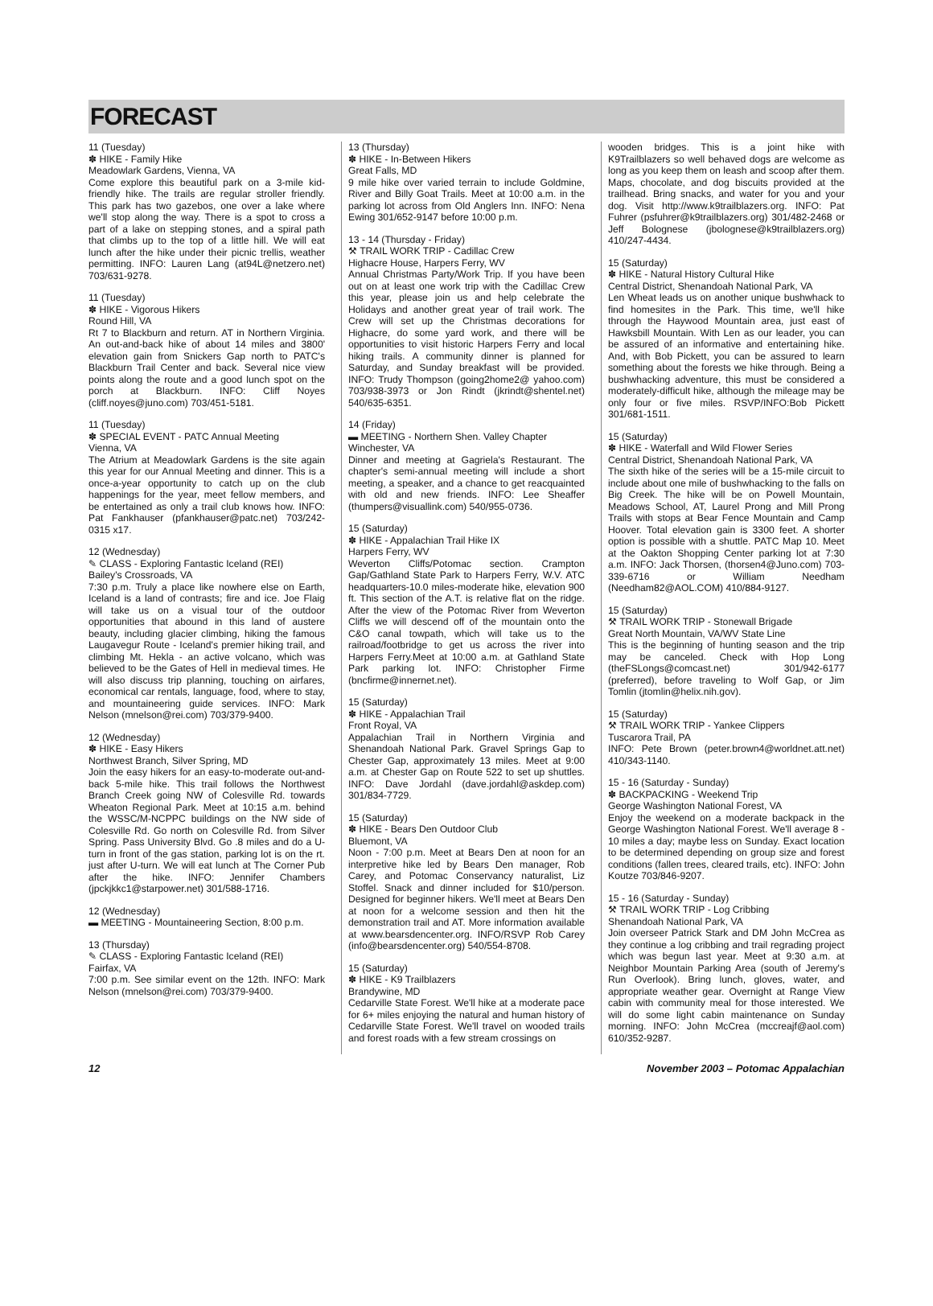FORECAST
11 (Tuesday)
✽ HIKE - Family Hike
Meadowlark Gardens, Vienna, VA
Come explore this beautiful park on a 3-mile kid-friendly hike. The trails are regular stroller friendly. This park has two gazebos, one over a lake where we'll stop along the way. There is a spot to cross a part of a lake on stepping stones, and a spiral path that climbs up to the top of a little hill. We will eat lunch after the hike under their picnic trellis, weather permitting. INFO: Lauren Lang (at94L@netzero.net) 703/631-9278.
11 (Tuesday)
✽ HIKE - Vigorous Hikers
Round Hill, VA
Rt 7 to Blackburn and return. AT in Northern Virginia. An out-and-back hike of about 14 miles and 3800' elevation gain from Snickers Gap north to PATC's Blackburn Trail Center and back. Several nice view points along the route and a good lunch spot on the porch at Blackburn. INFO: Cliff Noyes (cliff.noyes@juno.com) 703/451-5181.
11 (Tuesday)
✽ SPECIAL EVENT - PATC Annual Meeting
Vienna, VA
The Atrium at Meadowlark Gardens is the site again this year for our Annual Meeting and dinner. This is a once-a-year opportunity to catch up on the club happenings for the year, meet fellow members, and be entertained as only a trail club knows how. INFO: Pat Fankhauser (pfankhauser@patc.net) 703/242-0315 x17.
12 (Wednesday)
✎ CLASS - Exploring Fantastic Iceland (REI)
Bailey's Crossroads, VA
7:30 p.m. Truly a place like nowhere else on Earth, Iceland is a land of contrasts; fire and ice. Joe Flaig will take us on a visual tour of the outdoor opportunities that abound in this land of austere beauty, including glacier climbing, hiking the famous Laugavegur Route - Iceland's premier hiking trail, and climbing Mt. Hekla - an active volcano, which was believed to be the Gates of Hell in medieval times. He will also discuss trip planning, touching on airfares, economical car rentals, language, food, where to stay, and mountaineering guide services. INFO: Mark Nelson (mnelson@rei.com) 703/379-9400.
12 (Wednesday)
✽ HIKE - Easy Hikers
Northwest Branch, Silver Spring, MD
Join the easy hikers for an easy-to-moderate out-and-back 5-mile hike. This trail follows the Northwest Branch Creek going NW of Colesville Rd. towards Wheaton Regional Park. Meet at 10:15 a.m. behind the WSSC/M-NCPPC buildings on the NW side of Colesville Rd. Go north on Colesville Rd. from Silver Spring. Pass University Blvd. Go .8 miles and do a U-turn in front of the gas station, parking lot is on the rt. just after U-turn. We will eat lunch at The Corner Pub after the hike. INFO: Jennifer Chambers (jpckjkkc1@starpower.net) 301/588-1716.
12 (Wednesday)
▬ MEETING - Mountaineering Section, 8:00 p.m.
13 (Thursday)
✎ CLASS - Exploring Fantastic Iceland (REI)
Fairfax, VA
7:00 p.m. See similar event on the 12th. INFO: Mark Nelson (mnelson@rei.com) 703/379-9400.
13 (Thursday)
✽ HIKE - In-Between Hikers
Great Falls, MD
9 mile hike over varied terrain to include Goldmine, River and Billy Goat Trails. Meet at 10:00 a.m. in the parking lot across from Old Anglers Inn. INFO: Nena Ewing 301/652-9147 before 10:00 p.m.
13 - 14 (Thursday - Friday)
⚒ TRAIL WORK TRIP - Cadillac Crew
Highacre House, Harpers Ferry, WV
Annual Christmas Party/Work Trip. If you have been out on at least one work trip with the Cadillac Crew this year, please join us and help celebrate the Holidays and another great year of trail work. The Crew will set up the Christmas decorations for Highacre, do some yard work, and there will be opportunities to visit historic Harpers Ferry and local hiking trails. A community dinner is planned for Saturday, and Sunday breakfast will be provided. INFO: Trudy Thompson (going2home2@ yahoo.com) 703/938-3973 or Jon Rindt (jkrindt@shentel.net) 540/635-6351.
14 (Friday)
▬ MEETING - Northern Shen. Valley Chapter
Winchester, VA
Dinner and meeting at Gagriela's Restaurant. The chapter's semi-annual meeting will include a short meeting, a speaker, and a chance to get reacquainted with old and new friends. INFO: Lee Sheaffer (thumpers@visuallink.com) 540/955-0736.
15 (Saturday)
✽ HIKE - Appalachian Trail Hike IX
Harpers Ferry, WV
Weverton Cliffs/Potomac section. Crampton Gap/Gathland State Park to Harpers Ferry, W.V. ATC headquarters-10.0 miles-moderate hike, elevation 900 ft. This section of the A.T. is relative flat on the ridge. After the view of the Potomac River from Weverton Cliffs we will descend off of the mountain onto the C&O canal towpath, which will take us to the railroad/footbridge to get us across the river into Harpers Ferry.Meet at 10:00 a.m. at Gathland State Park parking lot. INFO: Christopher Firme (bncfirme@innernet.net).
15 (Saturday)
✽ HIKE - Appalachian Trail
Front Royal, VA
Appalachian Trail in Northern Virginia and Shenandoah National Park. Gravel Springs Gap to Chester Gap, approximately 13 miles. Meet at 9:00 a.m. at Chester Gap on Route 522 to set up shuttles. INFO: Dave Jordahl (dave.jordahl@askdep.com) 301/834-7729.
15 (Saturday)
✽ HIKE - Bears Den Outdoor Club
Bluemont, VA
Noon - 7:00 p.m. Meet at Bears Den at noon for an interpretive hike led by Bears Den manager, Rob Carey, and Potomac Conservancy naturalist, Liz Stoffel. Snack and dinner included for $10/person. Designed for beginner hikers. We'll meet at Bears Den at noon for a welcome session and then hit the demonstration trail and AT. More information available at www.bearsdencenter.org. INFO/RSVP Rob Carey (info@bearsdencenter.org) 540/554-8708.
15 (Saturday)
✽ HIKE - K9 Trailblazers
Brandywine, MD
Cedarville State Forest. We'll hike at a moderate pace for 6+ miles enjoying the natural and human history of Cedarville State Forest. We'll travel on wooded trails and forest roads with a few stream crossings on
wooden bridges. This is a joint hike with K9Trailblazers so well behaved dogs are welcome as long as you keep them on leash and scoop after them. Maps, chocolate, and dog biscuits provided at the trailhead. Bring snacks, and water for you and your dog. Visit http://www.k9trailblazers.org. INFO: Pat Fuhrer (psfuhrer@k9trailblazers.org) 301/482-2468 or Jeff Bolognese (jbolognese@k9trailblazers.org) 410/247-4434.
15 (Saturday)
✽ HIKE - Natural History Cultural Hike
Central District, Shenandoah National Park, VA
Len Wheat leads us on another unique bushwhack to find homesites in the Park. This time, we'll hike through the Haywood Mountain area, just east of Hawksbill Mountain. With Len as our leader, you can be assured of an informative and entertaining hike. And, with Bob Pickett, you can be assured to learn something about the forests we hike through. Being a bushwhacking adventure, this must be considered a moderately-difficult hike, although the mileage may be only four or five miles. RSVP/INFO:Bob Pickett 301/681-1511.
15 (Saturday)
✽ HIKE - Waterfall and Wild Flower Series
Central District, Shenandoah National Park, VA
The sixth hike of the series will be a 15-mile circuit to include about one mile of bushwhacking to the falls on Big Creek. The hike will be on Powell Mountain, Meadows School, AT, Laurel Prong and Mill Prong Trails with stops at Bear Fence Mountain and Camp Hoover. Total elevation gain is 3300 feet. A shorter option is possible with a shuttle. PATC Map 10. Meet at the Oakton Shopping Center parking lot at 7:30 a.m. INFO: Jack Thorsen, (thorsen4@Juno.com) 703-339-6716 or William Needham (Needham82@AOL.COM) 410/884-9127.
15 (Saturday)
⚒ TRAIL WORK TRIP - Stonewall Brigade
Great North Mountain, VA/WV State Line
This is the beginning of hunting season and the trip may be canceled. Check with Hop Long (theFSLongs@comcast.net) 301/942-6177 (preferred), before traveling to Wolf Gap, or Jim Tomlin (jtomlin@helix.nih.gov).
15 (Saturday)
⚒ TRAIL WORK TRIP - Yankee Clippers
Tuscarora Trail, PA
INFO: Pete Brown (peter.brown4@worldnet.att.net) 410/343-1140.
15 - 16 (Saturday - Sunday)
✽ BACKPACKING - Weekend Trip
George Washington National Forest, VA
Enjoy the weekend on a moderate backpack in the George Washington National Forest. We'll average 8 - 10 miles a day; maybe less on Sunday. Exact location to be determined depending on group size and forest conditions (fallen trees, cleared trails, etc). INFO: John Koutze 703/846-9207.
15 - 16 (Saturday - Sunday)
⚒ TRAIL WORK TRIP - Log Cribbing
Shenandoah National Park, VA
Join overseer Patrick Stark and DM John McCrea as they continue a log cribbing and trail regrading project which was begun last year. Meet at 9:30 a.m. at Neighbor Mountain Parking Area (south of Jeremy's Run Overlook). Bring lunch, gloves, water, and appropriate weather gear. Overnight at Range View cabin with community meal for those interested. We will do some light cabin maintenance on Sunday morning. INFO: John McCrea (mccreajf@aol.com) 610/352-9287.
12 November 2003 – Potomac Appalachian